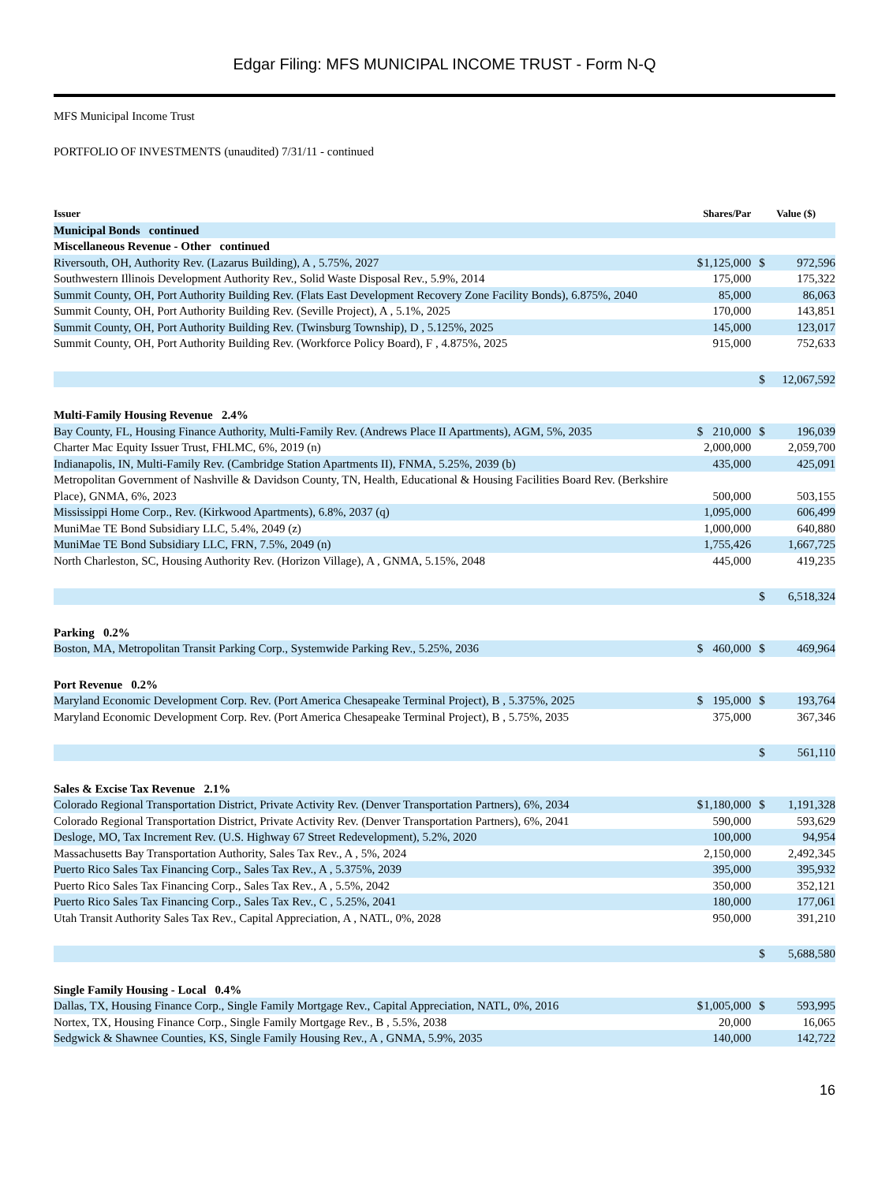Edgar Filing: MFS MUNICIPAL INCOME TRUST - Form N-Q
MFS Municipal Income Trust
PORTFOLIO OF INVESTMENTS (unaudited) 7/31/11 - continued
| Issuer | | Shares/Par | | Value ($) |
| --- | --- | --- | --- | --- |
| Municipal Bonds continued | | | | |
| Miscellaneous Revenue - Other continued | | | | |
| Riversouth, OH, Authority Rev. (Lazarus Building), A , 5.75%, 2027 | $ | 1,125,000 | $ | 972,596 |
| Southwestern Illinois Development Authority Rev., Solid Waste Disposal Rev., 5.9%, 2014 | | 175,000 | | 175,322 |
| Summit County, OH, Port Authority Building Rev. (Flats East Development Recovery Zone Facility Bonds), 6.875%, 2040 | | 85,000 | | 86,063 |
| Summit County, OH, Port Authority Building Rev. (Seville Project), A , 5.1%, 2025 | | 170,000 | | 143,851 |
| Summit County, OH, Port Authority Building Rev. (Twinsburg Township), D , 5.125%, 2025 | | 145,000 | | 123,017 |
| Summit County, OH, Port Authority Building Rev. (Workforce Policy Board), F , 4.875%, 2025 | | 915,000 | | 752,633 |
| | | | $ | 12,067,592 |
| Multi-Family Housing Revenue 2.4% | | | | |
| Bay County, FL, Housing Finance Authority, Multi-Family Rev. (Andrews Place II Apartments), AGM, 5%, 2035 | $ | 210,000 | $ | 196,039 |
| Charter Mac Equity Issuer Trust, FHLMC, 6%, 2019 (n) | | 2,000,000 | | 2,059,700 |
| Indianapolis, IN, Multi-Family Rev. (Cambridge Station Apartments II), FNMA, 5.25%, 2039 (b) | | 435,000 | | 425,091 |
| Metropolitan Government of Nashville & Davidson County, TN, Health, Educational & Housing Facilities Board Rev. (Berkshire Place), GNMA, 6%, 2023 | | 500,000 | | 503,155 |
| Mississippi Home Corp., Rev. (Kirkwood Apartments), 6.8%, 2037 (q) | | 1,095,000 | | 606,499 |
| MuniMae TE Bond Subsidiary LLC, 5.4%, 2049 (z) | | 1,000,000 | | 640,880 |
| MuniMae TE Bond Subsidiary LLC, FRN, 7.5%, 2049 (n) | | 1,755,426 | | 1,667,725 |
| North Charleston, SC, Housing Authority Rev. (Horizon Village), A , GNMA, 5.15%, 2048 | | 445,000 | | 419,235 |
| | | | $ | 6,518,324 |
| Parking 0.2% | | | | |
| Boston, MA, Metropolitan Transit Parking Corp., Systemwide Parking Rev., 5.25%, 2036 | $ | 460,000 | $ | 469,964 |
| Port Revenue 0.2% | | | | |
| Maryland Economic Development Corp. Rev. (Port America Chesapeake Terminal Project), B , 5.375%, 2025 | $ | 195,000 | $ | 193,764 |
| Maryland Economic Development Corp. Rev. (Port America Chesapeake Terminal Project), B , 5.75%, 2035 | | 375,000 | | 367,346 |
| | | | $ | 561,110 |
| Sales & Excise Tax Revenue 2.1% | | | | |
| Colorado Regional Transportation District, Private Activity Rev. (Denver Transportation Partners), 6%, 2034 | $ | 1,180,000 | $ | 1,191,328 |
| Colorado Regional Transportation District, Private Activity Rev. (Denver Transportation Partners), 6%, 2041 | | 590,000 | | 593,629 |
| Desloge, MO, Tax Increment Rev. (U.S. Highway 67 Street Redevelopment), 5.2%, 2020 | | 100,000 | | 94,954 |
| Massachusetts Bay Transportation Authority, Sales Tax Rev., A , 5%, 2024 | | 2,150,000 | | 2,492,345 |
| Puerto Rico Sales Tax Financing Corp., Sales Tax Rev., A , 5.375%, 2039 | | 395,000 | | 395,932 |
| Puerto Rico Sales Tax Financing Corp., Sales Tax Rev., A , 5.5%, 2042 | | 350,000 | | 352,121 |
| Puerto Rico Sales Tax Financing Corp., Sales Tax Rev., C , 5.25%, 2041 | | 180,000 | | 177,061 |
| Utah Transit Authority Sales Tax Rev., Capital Appreciation, A , NATL, 0%, 2028 | | 950,000 | | 391,210 |
| | | | $ | 5,688,580 |
| Single Family Housing - Local 0.4% | | | | |
| Dallas, TX, Housing Finance Corp., Single Family Mortgage Rev., Capital Appreciation, NATL, 0%, 2016 | $ | 1,005,000 | $ | 593,995 |
| Nortex, TX, Housing Finance Corp., Single Family Mortgage Rev., B , 5.5%, 2038 | | 20,000 | | 16,065 |
| Sedgwick & Shawnee Counties, KS, Single Family Housing Rev., A , GNMA, 5.9%, 2035 | | 140,000 | | 142,722 |
16